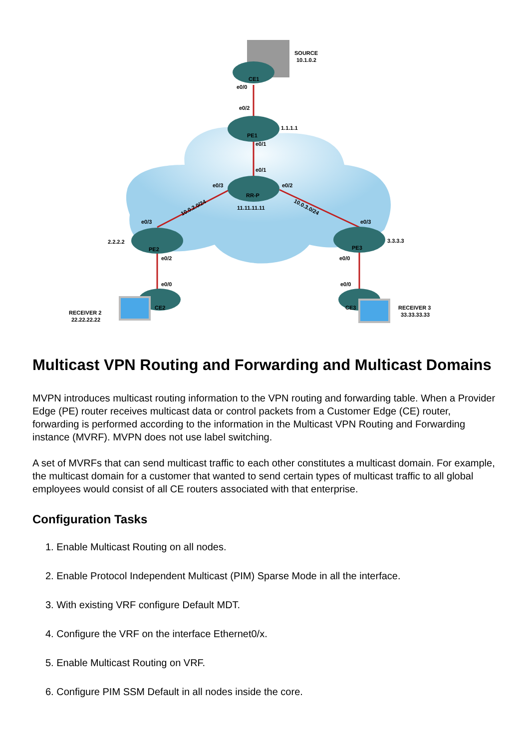SOURCE
10.1.0.2
CE1
e0/0
e0/2
PE1
1.1.1.1
e0/1
e0/1
RR-P
11.11.11.11
e0/3
e0/2
10.0.2.0/24
10.0.3.0/24
e0/3
e0/3
2.2.2.2
PE2
3.3.3.3
PE3
e0/2
e0/0
e0/0
e0/0
CE2
CE3
RECEIVER 2
22.22.22.22
RECEIVER 3
33.33.33.33
Multicast VPN Routing and Forwarding and Multicast Domains
MVPN introduces multicast routing information to the VPN routing and forwarding table. When a Provider Edge (PE) router receives multicast data or control packets from a Customer Edge (CE) router, forwarding is performed according to the information in the Multicast VPN Routing and Forwarding instance (MVRF). MVPN does not use label switching.
A set of MVRFs that can send multicast traffic to each other constitutes a multicast domain. For example, the multicast domain for a customer that wanted to send certain types of multicast traffic to all global employees would consist of all CE routers associated with that enterprise.
Configuration Tasks
1. Enable Multicast Routing on all nodes.
2. Enable Protocol Independent Multicast (PIM) Sparse Mode in all the interface.
3. With existing VRF configure Default MDT.
4. Configure the VRF on the interface Ethernet0/x.
5. Enable Multicast Routing on VRF.
6. Configure PIM SSM Default in all nodes inside the core.